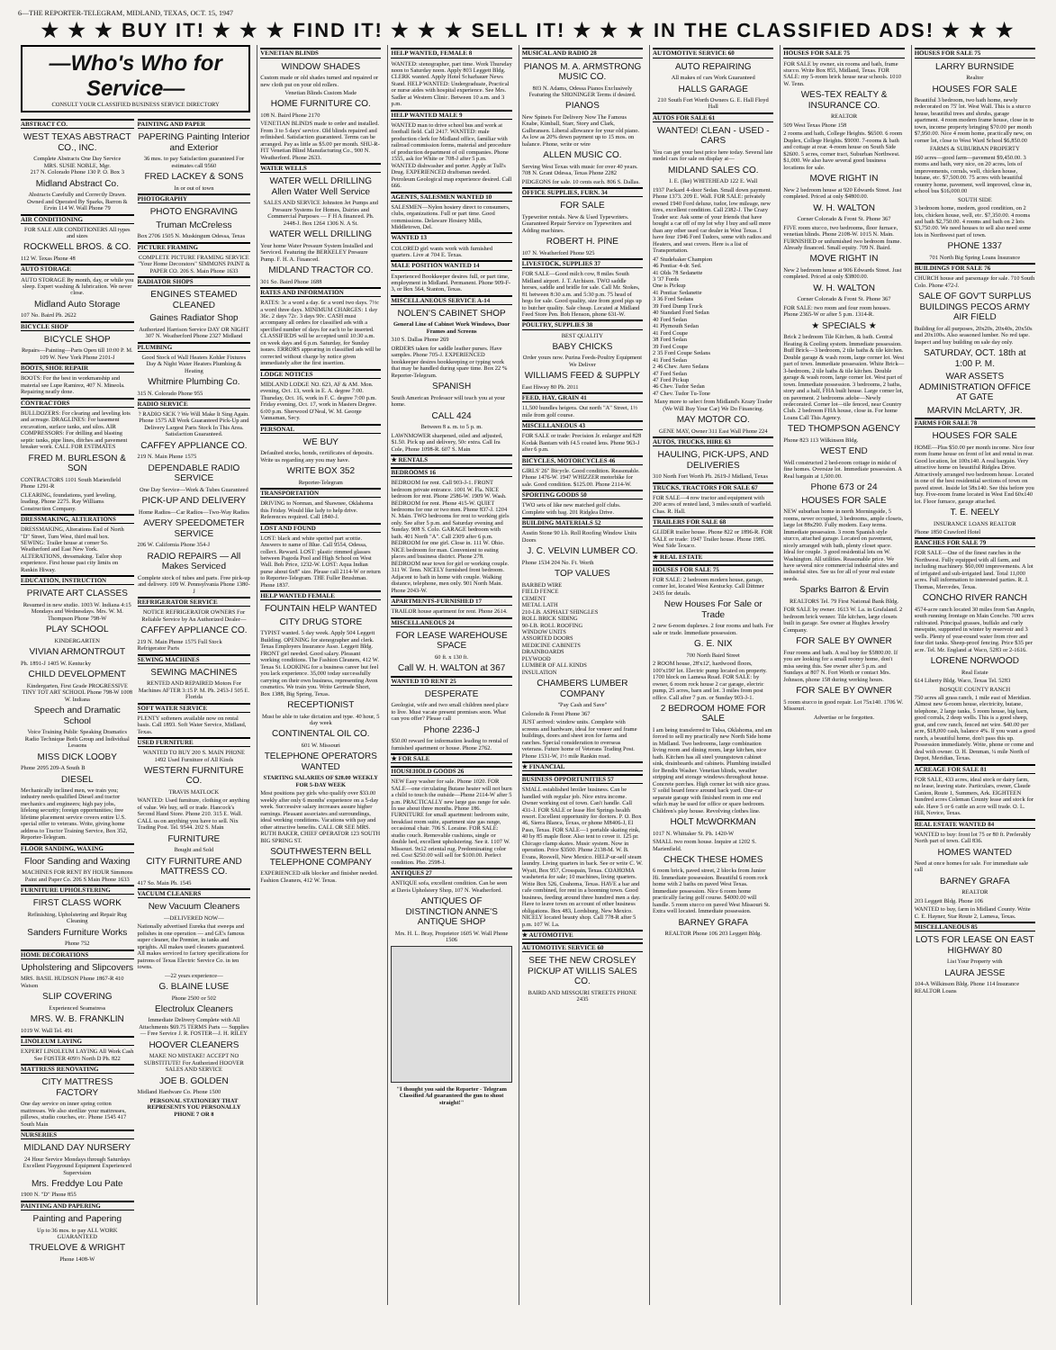6—THE REPORTER-TELEGRAM, MIDLAND, TEXAS, OCT. 15, 1947
★ ★ ★ BUY IT! ★ ★ ★ FIND IT! ★ ★ ★ SELL IT! ★ ★ ★ IN THE CLASSIFIED ADS! ★ ★ ★
—Who's Who for Service—
CONSULT YOUR CLASSIFIED BUSINESS SERVICE DIRECTORY
ABSTRACT CO.
WEST TEXAS ABSTRACT CO., INC.
Complete Abstracts One Day Service
MRS. SUSIE NOBLE, Mgr.
217 N. Colorado Phone 130 P. O. Box 3
Midland Abstract Co.
Abstracts Carefully and Correctly Drawn. Owned and Operated By Sparks, Barron & Ervin 114 W. Wall Phone 79
AIR CONDITIONING
FOR SALE AIR CONDITIONERS All types and sizes
ROCKWELL BROS. & CO.
112 W. Texas Phone 48
AUTO STORAGE
AUTO STORAGE By month, day, or while you sleep. Expert washing & lubrication. We never close.
Midland Auto Storage
107 No. Baird Ph. 2622
BICYCLE SHOP
BICYCLE SHOP
Repairs—Painting—Parts Open till 10:00 P. M. 109 W. New York Phone 2101-J
BOOTS, SHOE REPAIR
BOOTS: For the best in workmanship and material see Lupe Ramirez, 407 N. Mineola. Repairing neatly done.
CONTRACTORS
BULLDOZERS: For clearing and leveling lots and acreage. DRAGLINES: For basement excavation, surface tanks, and silos. AIR COMPRESSORS: For drilling and blasting septic tanks, pipe lines, ditches and pavement breaker work. CALL FOR ESTIMATES
FRED M. BURLESON & SON
CONTRACTORS 1101 South Marienfield Phone 1291-R
CLEARING, foundations, yard leveling, loading. Phone 2275. Ray Williams Construction Company.
DRESSMAKING, ALTERATIONS
DRESSMAKING, Alterations End of North "D" Street, Turn West, third mail box. SEWING: Trailer house at corner So. Weatherford and East New York. ALTERATIONS, dressmaking. Tailor shop experience. First house past city limits on Rankin Hiway.
EDUCATION, INSTRUCTION
PRIVATE ART CLASSES
Resumed in new studio. 1003 W. Indiana 4:15 Mondays and Wednesdays. Mrs. W. M. Thompson Phone 798-W
PLAY SCHOOL
KINDERGARTEN
VIVIAN ARMONTROUT
Ph. 1891-J 1405 W. Kentucky
CHILD DEVELOPMENT
Kindergarten, First Grade PROGRESSIVE TINY TOT ART SCHOOL Phone 798-W 1008 W. Indiana
Speech and Dramatic School
Voice Training Public Speaking Dramatics Radio Technique Both Group and Individual Lessons
MISS DICK LOOBY
Phone 2095 209-A South B
DIESEL
Mechanically inclined men, we train you; industry needs qualified Diesel and tractor mechanics and engineers; high pay jobs, lifelong security; foreign opportunities; free lifetime placement service covers entire U.S. special offer to veterans. Write, giving home address to Tractor Training Service, Box 352, Reporter-Telegram.
FLOOR SANDING, WAXING
Floor Sanding and Waxing
MACHINES FOR RENT BY HOUR Simmons Paint and Paper Co. 206 S Main Phone 1633
FURNITURE UPHOLSTERING
FIRST CLASS WORK
Refinishing, Upholstering and Repair Rug Cleaning
Sanders Furniture Works
Phone 752
HOME DECORATIONS
Upholstering and Slipcovers
MRS. BASIL HUDSON Phone 1867-R 410 Watson
SLIP COVERING
Experienced Seamstress
MRS. W. B. FRANKLIN
1019 W. Wall Tel. 491
LINOLEUM LAYING
EXPERT LINOLEUM LAYING All Work Cash See FOSTER 409½ North D Ph. 822
MATTRESS RENOVATING
CITY MATTRESS FACTORY
One day service on inner spring cotton mattresses. We also sterilize your mattresses, pillows, studio couches, etc. Phone 1545 417 South Main
NURSERIES
MIDLAND DAY NURSERY
24 Hour Service Mondays through Saturdays Excellent Playground Equipment Experienced Supervision
Mrs. Freddye Lou Pate
1900 N. "D" Phone 855
PAINTING AND PAPERING
Painting and Papering
Up to 36 mos. to pay ALL WORK GUARANTEED
TRUELOVE & WRIGHT
Phone 1408-W
PAINTING AND PAPER
PAPERING Painting Interior and Exterior
36 mos. to pay Satisfaction guaranteed For estimates call 9560
FRED LACKEY & SONS
In or out of town
PHOTOGRAPHY
PHOTO ENGRAVING
Truman McCreless
Box 2706 1505 N. Muskingum Odessa, Texas
PICTURE FRAMING
COMPLETE PICTURE FRAMING SERVICE "Your Home Decorators" SIMMONS PAINT & PAPER CO. 206 S. Main Phone 1633
RADIATOR SHOPS
ENGINES STEAMED CLEANED
Gaines Radiator Shop
Authorized Harrison Service DAY OR NIGHT 307 N. Weatherford Phone 2327 Midland
PLUMBING
Good Stock of Wall Heaters Kohler Fixtures Day & Night Water Heaters Plumbing & Heating
Whitmire Plumbing Co.
315 N. Colorado Phone 955
RADIO SERVICE
? RADIO SICK ? We Will Make It Sing Again. Phone 1575 All Work Guaranteed Pick-Up and Delivery Largest Parts Stock In This Area. Satisfaction Guaranteed.
CAFFEY APPLIANCE CO.
219 N. Main Phone 1575
DEPENDABLE RADIO SERVICE
One Day Service—Work & Tubes Guaranteed
PICK-UP AND DELIVERY
Home Radios—Car Radios—Two-Way Radios
AVERY SPEEDOMETER SERVICE
206 W. California Phone 354-J
RADIO REPAIRS — All Makes Serviced
Complete stock of tubes and parts. Free pick-up and delivery. 109 W. Pennsylvania Phone 1380-J
REFRIGERATOR SERVICE
NOTICE REFRIGERATOR OWNERS For Reliable Service by An Authorized Dealer—
CAFFEY APPLIANCE CO.
219 N. Main Phone 1575 Full Stock Refrigerator Parts
SEWING MACHINES
SEWING MACHINES
RENTED AND REPAIRED Motors For Machines AFTER 3:15 P. M. Ph. 2453-J 505 E. Florida
SOFT WATER SERVICE
PLENTY softeners available now on rental basis. Call 1893. Soft Water Service, Midland, Texas.
USED FURNITURE
WANTED TO BUY 200 S. MAIN PHONE 1492 Used Furniture of All Kinds
WESTERN FURNITURE CO.
TRAVIS MATLOCK
WANTED: Used furniture, clothing or anything of value. We buy, sell or trade. Hancock's Second Hand Store. Phone 210. 315 E. Wall. CALL us on anything you have to sell. Nix Trading Post. Tel. 9544. 202 S. Main
FURNITURE
Bought and Sold
CITY FURNITURE AND MATTRESS CO.
417 So. Main Ph. 1545
VACUUM CLEANERS
New Vacuum Cleaners
—DELIVERED NOW—
Nationally advertised Eureka that sweeps and polishes in one operation — and GE's famous super cleaner, the Premier, in tanks and uprights. All makes used cleaners guaranteed. All makes serviced to factory specifications for patrons of Texas Electric Service Co. in ten towns.
—22 years experience—
G. BLAINE LUSE
Phone 2500 or 502
Electrolux Cleaners
Immediate Delivery Complete with All Attachments $69.75 TERMS Parts — Supplies — Free Service J. R. FOSTER—J. H. RILEY
HOOVER CLEANERS
MAKE NO MISTAKE! ACCEPT NO SUBSTITUTE! For Authorized HOOVER SALES AND SERVICE
JOE B. GOLDEN
Midland Hardware Co. Phone 1500
PERSONAL STATIONERY THAT REPRESENTS YOU PERSONALLY PHONE 7 OR 8
VENETIAN BLINDS
WINDOW SHADES
Custom made or old shades turned and repaired or new cloth put on your old rollers.
Venetian Blinds Custom Made
HOME FURNITURE CO.
108 N. Baird Phone 2170
VENETIAN BLINDS made to order and installed. From 3 to 5 days' service. Old blinds repaired and refinished. Satisfaction guaranteed. Terms can be arranged. Pay as little as $5.00 per month. SHU-R-FIT Venetian Blind Manufacturing Co., 900 N. Weatherford. Phone 2633.
WATER WELLS
WATER WELL DRILLING Allen Water Well Service
SALES AND SERVICE Johnston Jet Pumps and Pressure Systems for Homes, Dairies and Commercial Purposes — F H A financed. Ph. 2448-J. Box 1264 1306 N. A St.
WATER WELL DRILLING
Your home Water Pressure System Installed and Serviced. Featuring the BERKELEY Pressure Pump. F. H. A. Financed.
MIDLAND TRACTOR CO.
301 So. Baird Phone 1688
RATES AND INFORMATION
RATES: 3c a word a day. 6c a word two days. 7½c a word three days. MINIMUM CHARGES: 1 day 36c. 2 days 72c. 3 days 90c. CASH must accompany all orders for classified ads with a specified number of days for each to be inserted. CLASSIFIEDS will be accepted until 10:30 a.m. on week days and 6 p.m. Saturday, for Sunday issues. ERRORS appearing in classified ads will be corrected without charge by notice given immediately after the first insertion.
LODGE NOTICES
MIDLAND LODGE NO. 623, AF & AM. Mon. evening, Oct. 13, work in E. A. degree 7:00. Thursday, Oct. 16, work in F. C. degree 7:00 p.m. Friday evening, Oct. 17, work in Masters Degree. 6:00 p.m. Sherwood O'Neal, W. M. George Vannaman, Secy.
PERSONAL
WE BUY
Defaulted stocks, bonds, certificates of deposits. Write us regarding any you may have.
WRITE BOX 352
Reporter-Telegram
TRANSPORTATION
DRIVING to Norman, and Shawnee, Oklahoma this Friday. Would like lady to help drive. References required. Call 1840-J.
LOST AND FOUND
LOST: black and white spotted part scottie. Answers to name of Blue. Call 9554, Odessa, collect. Reward. LOST: plastic rimmed glasses between Pagoda Pool and High School on West Wall. Bob Price, 1232-W. LOST: Aqua Indian purse about 6x8" size. Please call 2114-W or return to Reporter-Telegram. THE Fuller Brushman. Phone 1837.
HELP WANTED FEMALE
FOUNTAIN HELP WANTED
CITY DRUG STORE
TYPIST wanted. 5 day week. Apply 504 Leggett Building. OPENING for stenographer and clerk. Texas Employers Insurance Asso. Leggett Bldg. FRONT girl needed. Good salary. Pleasant working conditions. The Fashion Cleaners, 412 W. Texas St. LOOKING for a business career but feel you lack experience. 35,000 today successfully carrying on their own business, representing Avon cosmetics. We train you. Write Gertrude Short, Box 1388, Big Spring, Texas.
RECEPTIONIST
Must be able to take dictation and type. 40 hour, 5 day week
CONTINENTAL OIL CO.
601 W. Missouri
TELEPHONE OPERATORS WANTED
STARTING SALARIES OF $28.00 WEEKLY FOR 5-DAY WEEK
Most positions pay girls who qualify over $33.00 weekly after only 6 months' experience on a 5-day week. Successive salary increases assure higher earnings. Pleasant associates and surroundings, ideal working conditions. Vacations with pay and other attractive benefits. CALL OR SEE MRS. RUTH BAKER, CHIEF OPERATOR 123 SOUTH BIG SPRING ST.
SOUTHWESTERN BELL TELEPHONE COMPANY
EXPERIENCED silk blocker and finisher needed. Fashion Cleaners, 412 W. Texas.
HELP WANTED, FEMALE 8
WANTED: stenographer, part time. Work Thursday noon to Saturday noon. Apply 803 Leggett Bldg. CLERK wanted. Apply Hotel Scharbauer News Stand. HELP WANTED: Undergraduate, Practical or nurse aides with hospital experience. See Mrs. Sadler at Western Clinic. Between 10 a.m. and 3 p.m.
HELP WANTED MALE 9
WANTED man to drive school bus and work at football field. Call 2417. WANTED: male production clerk for Midland office, familiar with railroad commission forms, material and procedure of production department of oil companies. Phone 1555, ask for White or 708-J after 5 p.m. WANTED dishwasher and porter. Apply at Tull's Drug. EXPERIENCED draftsman needed. Petroleum Geological map experience desired. Call 666.
AGENTS, SALESMEN WANTED 10
SALESMEN—Nylon hosiery direct to consumers, clubs, organizations. Full or part time. Good commissions. Delaware Hosiery Mills, Middletown, Del.
WANTED 13
COLORED girl wants work with furnished quarters. Live at 704 E. Texas.
MALE POSITION WANTED 14
Experienced Bookkeeper desires full, or part time, employment in Midland. Permanent. Phone 909-F-3, or Box 564, Stanton, Texas.
MISCELLANEOUS SERVICE A-14
NOLEN'S CABINET SHOP
General Line of Cabinet Work Windows, Door Frames and Screens
310 S. Dallas Phone 269
ORDERS taken for saddle leather purses. Have samples. Phone 705-J. EXPERIENCED bookkeeper desires bookkeeping or typing work that may be handled during spare time. Box 22 % Reporter-Telegram.
SPANISH
South American Professor will teach you at your home.
CALL 424
Between 8 a. m. to 5 p. m.
LAWNMOWER sharpened, oiled and adjusted, $1.50. Pick up and delivery, 50c extra. Call Ira Cole, Phone 1098-R. 607 S. Main
★ RENTALS
BEDROOMS 16
BEDROOM for rent. Call 903-J-1. FRONT bedroom private entrance. 1001 W. Fla. NICE bedroom for rent. Phone 2586-W. 1909 W. Wash. BEDROOM for rent. Phone 415-W. QUIET bedrooms for one or two men. Phone 837-J. 1204 N. Main. TWO bedrooms for rent to working girls only. See after 5 p.m. and Saturday evening and Sunday. 908 S. Colo. GARAGE bedroom with bath. 401 North "A". Call 2309 after 6 p.m. BEDROOM for one girl. Close in. 111 W. Ohio. NICE bedroom for man. Convenient to eating places and business district. Phone 278. BEDROOM near town for girl or working couple. 311 W. Tenn. NICELY furnished front bedroom. Adjacent to bath in home with couple. Walking distance, telephone, men only. 901 North Main. Phone 2043-W.
APARTMENTS-FURNISHED 17
TRAILOR house apartment for rent. Phone 2614.
MISCELLANEOUS 24
FOR LEASE WAREHOUSE SPACE
60 ft. x 130 ft.
Call W. H. WALTON at 367
WANTED TO RENT 25
DESPERATE
Geologist, wife and two small children need place to live. Must vacate present premises soon. What can you offer? Please call
Phone 2236-J
$50.00 reward for information leading to rental of furnished apartment or house. Phone 2762.
★ FOR SALE
HOUSEHOLD GOODS 26
NEW Easy washer for sale. Phone 1020. FOR SALE—one circulating Butane heater will not burn a child to touch the outside—Phone 2114-W after 5 p.m. PRACTICALLY new large gas range for sale. In use about three months. Phone 186. FURNITURE for small apartment: bedroom suite, breakfast room suite, apartment size gas range, occasional chair. 706 S. Loraine. FOR SALE: studio couch. Removable cushions, single or double bed, excellent upholstering. See it. 1107 W. Missouri. 9x12 oriental rug. Predominating color red. Cost $250.00 will sell for $100.00. Perfect condition. Pho. 2598-J.
ANTIQUES 27
ANTIQUE sofa, excellent condition. Can be seen at Davis Upholstery Shop, 107 N. Weatherford.
ANTIQUES OF DISTINCTION ANNE'S ANTIQUE SHOP
Mrs. H. L. Bray, Proprietor 1605 W. Wall Phone 1506
"I thought you said the Reporter - Telegram Classified Ad guaranteed the gun to shoot straight!"
MUSICAL AND RADIO 28
PIANOS M. A. ARMSTRONG MUSIC CO.
803 N. Adams, Odessa Pianos Exclusively Featuring the SHONINGER Terms if desired.
PIANOS
New Spinets For Delivery Now The Famous Knabe, Kimball, Starr, Story and Clark, Gulbransen. Liberal allowance for your old piano. As low as 20% down payment up to 15 mos. on balance. Phone, write or wire
ALLEN MUSIC CO.
Serving West Texas with music for over 40 years. 708 N. Grant Odessa, Texas Phone 2282
PIDGEONS for sale. 10 cents each. 806 S. Dallas.
OFFICE SUPPLIES, FURN. 34
FOR SALE
Typewriter rentals. New & Used Typewriters. Guaranteed Repair Service on Typewriters and Adding machines.
ROBERT H. PINE
107 N. Weatherford Phone 925
LIVESTOCK, SUPPLIES 37
FOR SALE—Good milch cow, 8 miles South Midland airport. J. T. Atchison. TWO saddle horses, saddle and bridle for sale. Call Mr. Stokes, 81 between 8:30 a.m. and 5:30 p.m. 75 head of hogs for sale. Good quality, size from good pigs up to butcher quality. Sale cheap. Located at Midland Feed Store Pen. Bob Henson, phone 631-W.
POULTRY, SUPPLIES 38
BEST QUALITY
BABY CHICKS
Order yours now. Purina Feeds-Poultry Equipment We Deliver
WILLIAMS FEED & SUPPLY
East Hiway 80 Ph. 2011
FEED, HAY, GRAIN 41
11,500 bundles heigera. Out north "A" Street, 1½ mile from golf course.
MISCELLANEOUS 43
FOR SALE or trade: Precision Jr. enlarger and 828 Kodak Bantam with f4.5 coated lens. Phone 963-J after 6 p.m.
BICYCLES, MOTORCYCLES 46
GIRLS' 26" Bicycle. Good condition. Reasonable. Phone 1476-W. 1947 WHIZZER motorbike for sale. Good condition. $125.00. Phone 2114-W.
SPORTING GOODS 50
TWO sets of like new matched golf clubs. Complete with bag. 201 Ridglea Drive.
BUILDING MATERIALS 52
Austin Stone 90 Lb. Roll Roofing Window Units Doors
J. C. VELVIN LUMBER CO.
Phone 1534 204 No. Ft. Worth
TOP VALUES
BARBED WIRE
FIELD FENCE
CEMENT
METAL LATH
210-LB. ASPHALT SHINGLES
ROLL BRICK SIDING
90-LB. ROLL ROOFING
WINDOW UNITS
ASSORTED DOORS
MEDICINE CABINETS
DRAINBOARDS
PLYWOOD
LUMBER OF ALL KINDS
INSULATION
CHAMBERS LUMBER COMPANY
"Pay Cash and Save"
Colorado & Front Phone 367
JUST arrived: window units. Complete with screens and hardware, ideal for veneer and frame buildings, doors and sheet iron for farms and ranches. Special consideration to overseas veterans. Future home of Veterans Trading Post. Phone 1531-W, 1½ mile Rankin road.
★ FINANCIAL
BUSINESS OPPORTUNITIES 57
SMALL established broiler business. Can be handled with regular job. Nice extra income. Owner working out of town. Can't handle. Call 431-J. FOR SALE or lease Hot Springs health resort. Excellent opportunity for doctors. P. O. Box 46, Sierra Blanca, Texas, or phone M8406-J, El Paso, Texas. FOR SALE—1 portable skating rink, 40 by 85 maple floor. Also tent to cover it. 125 pr. Chicago clamp skates. Music system. Now in operation. Price $3500. Phone 2138-M. W. B. Evans, Roswell, New Mexico. HELP-ur-self steam laundry. Living quarters in back. See or write C. W. Wyatt, Box 957, Crosspain, Texas. COAHOMA washeteria for sale; 10 machines, living quarters. Write Box 526, Coahoma, Texas. HAVE a bar and cafe combined, for rent in a booming town. Good business, feeding around three hundred men a day. Have to leave town on account of other business obligations. Box 483, Lordsburg, New Mexico. NICELY located beauty shop. Call 778-R after 5 p.m. 107 W. La.
★ AUTOMOTIVE
AUTOMOTIVE SERVICE 60
SEE THE NEW CROSLEY PICKUP AT WILLIS SALES CO.
BAIRD AND MISSOURI STREETS PHONE 2435
AUTOMOTIVE SERVICE 60
AUTO REPAIRING
All makes of cars Work Guaranteed
HALLS GARAGE
210 South Fort Worth Owners G. E. Hall Floyd Hall
AUTOS FOR SALE 61
WANTED! CLEAN - USED - CARS
You can get your best price here today. Several late model cars for sale on display at—
MIDLAND SALES CO.
I. E. (Ike) WHITEHEAD 122 E. Wall
1937 Packard 4-door Sedan. Small down payment. Phone 1373. 209 E. Wall. FOR SALE: privately owned 1940 Ford deluxe, tudor, low mileage, new tires, excellent condition. Call 2382-J. The Crazy Trader sez: Ask some of your friends that have bought a car off of my lot why I buy and sell more than any other used car dealer in West Texas. I have four 1946 Ford Tudors, some with radios and Heaters, and seat covers. Here is a list of Transportation.
47 Studebaker Champion
46 Pontiac 4-dr. Sed.
41 Olds 78 Sedanette
3 '37 Fords
One is Pickup
41 Pontiac Sedanette
3 36 Ford Sedans
39 Ford Dump Truck
40 Standard Ford Sedan
40 Ford Sedan
41 Plymouth Sedan
41 Ford Coupe
38 Ford Sedan
39 Ford Coupe
2 35 Ford Coupe Sedans
41 Ford Sedan
2 46 Chev. Aero Sedans
47 Ford Sedan
47 Ford Pickup
46 Chev. Tudor Sedan
47 Chev. Tudor Tu-Tone
Many more to select from Midland's Krazy Trader (We Will Buy Your Car) We Do Financing.
MAY MOTOR CO.
GENE MAY, Owner 311 East Wall Phone 224
AUTOS, TRUCKS, HIRE 63
HAULING, PICK-UPS, AND DELIVERIES
310 North Fort Worth Ph. 2619-J Midland, Texas
TRUCKS, TRACTORS FOR SALE 67
FOR SALE—4 row tractor and equipment with 200 acres of rented land, 3 miles south of warfield. Chas. R. Hall.
TRAILERS FOR SALE 68
GLIDER trailor house. Phone 822 or 1896-R. FOR SALE or trade: 1947 Trailer house. Phone 1985. West Side Texaco.
★ REAL ESTATE
HOUSES FOR SALE 75
FOR SALE: 2 bedroom modern house, garage, corner lot, located West Kentucky. Call Dittmer 2435 for details.
New Houses For Sale or Trade
2 new 6-room duplexes. 2 four rooms and bath. For sale or trade. Immediate possession.
G. E. NIX
700 North Baird Street
2 ROOM house, 28'x12', hardwood floors, 100'x190' lot. Electric pump located on property. 1700 block on Lamesa Road. FOR SALE: by owner, 6 room rock house 2 car garage, electric pump, 25 acres, barn and lot. 3 miles from post office. Call after 7 p.m. or Sunday 903-J-1.
2 BEDROOM HOME FOR SALE
I am being transferred to Tulsa, Oklahoma, and am forced to sell my practically new North Side home in Midland. Two bedrooms, large combination living room and dining room, large kitchen, nice bath. Kitchen has all steel youngstown cabinet sink, drainboards and cabinets. Plumbing installed for Bendix Washer. Venetian blinds, weather stripping and storage windows throughout house. Concrete porches. High corner lot with nice grass. 5' solid board fence around back yard. One-car separate garage with finished room in one end which may be used for office or spare bedroom. Children's play house. Revolving clothes line.
HOLT McWORKMAN
1017 N. Whittaker St. Ph. 1420-W
SMALL two room house. Inquire at 1202 S. Marienfield.
CHECK THESE HOMES
6 room brick, paved street, 2 blocks from Junior Hi. Immediate possession. Beautiful 6 room rock home with 2 baths on paved West Texas. Immediate possession. Nice 6 room home practically facing golf course. $4000.00 will handle. 5 room stucco on paved West Missouri St. Extra well located. Immediate possession.
BARNEY GRAFA
REALTOR Phone 106 203 Leggett Bldg.
HOUSES FOR SALE 75
FOR SALE by owner, six rooms and bath, frame stucco. Write Box 855, Midland, Texas. FOR SALE: my 5-room brick house near schools. 1010 W. Tenn.
WES-TEX REALTY & INSURANCE CO.
REALTOR
509 West Texas Phone 158
2 rooms and bath, College Heights. $6500. 6 room Duplex, College Heights. $9000. 7-rooms & bath and cottage at rear. 4-room house on South Side $2600. 5 acres, corner tract, Suburban Northwest. $1,000. We also have several good business locations for sale.
MOVE RIGHT IN
New 2 bedroom house at 920 Edwards Street. Just completed. Priced at only $4800.00.
W. H. WALTON
Corner Colorado & Front St. Phone 367
FIVE room stucco, two bedrooms, floor furnace, venetian blinds. Phone 2108-W. 1015 N. Main. FURNISHED or unfurnished two bedroom frame. Already financed. Small equity. 709 N. Baird.
MOVE RIGHT IN
New 2 bedroom house at 906 Edwards Street. Just completed. Priced at only $3800.00.
W. H. WALTON
Corner Colorado & Front St. Phone 367
FOR SALE: two room and four room houses. Phone 2365-W or after 5 p.m. 1314-R.
★ SPECIALS ★
Brick 2 bedroom Tile Kitchen, & bath. Central Heating & Cooling system. Immediate possession. Buff Brick—3 bedroom, 2 tile baths & tile kitchen. Double garage & wash room, large corner lot. West part of town. Immediate possession. White Brick—3-bedroom, 2 tile baths & tile kitchen. Double garage & wash room, large corner lot. West part of town. Immediate possession. 3 bedrooms, 2 baths, story and a half, FHA built house. Large corner lot, on pavement. 2 bedrooms adobe—Newly redecorated. Corner lot—tile fenced, near Country Club. 2 bedroom FHA house, close in. For home Loans Call This Agency.
TED THOMPSON AGENCY
Phone 823 113 Wilkinson Bldg.
WEST END
Well constructed 2 bed-room cottage in midst of fine homes. Oversize lot. Immediate possession. A Real bargain at 1,500.00.
Phone 673 or 24
HOUSES FOR SALE
NEW suburban home in north Morningside, 5 rooms, never occupied, 3 bedrooms, ample closets, large lot 88x290. Fully modern. Easy terms. Immediate possession. 3 room Spanish style stucco, attached garage. Located on pavement, nicely arranged with bath, plenty closet space. Ideal for couple. 3 good residential lots on W. Washington. All utilities. Reasonable price. We have several nice commercial industrial sites and industrial sites. See us for all of your real estate needs.
Sparks Barron & Ervin
REALTORS Tel. 79 First National Bank Bldg.
FOR SALE by owner. 1613 W. La. in Grafaland. 2 bedroom brick veneer. Tile kitchen, large closets built in garage. See owner at Hughes Jewelry Company.
FOR SALE BY OWNER
Four rooms and bath. A real buy for $5800.00. If you are looking for a small roomy home, don't miss seeing this. See owner after 5 p.m. and Sundays at 807 N. Fort Worth or contact Mrs. Johnson, phone 158 during working hours.
FOR SALE BY OWNER
5 room stucco in good repair. Lot 75x140. 1706 W. Missouri.
Advertise or be forgotten.
HOUSES FOR SALE 75
LARRY BURNSIDE
Realtor
HOUSES FOR SALE
Beautiful 3 bedroom, two bath home, newly redecorated on 75' lot. West Wall. This is a stucco house, beautiful trees and shrubs, garage apartment. 4 room modern frame house, close in to town, income property bringing $70.00 per month $7,950.00. Nice 4 room home, practically new, on corner lot, close to West Ward School $6,850.00
FARMS & SUBURBAN PROPERTY
160 acres—good farm—pavement $9,450.00. 3 rooms and bath, very nice, on 20 acres, lots of improvements, corrals, well, chicken house, butane, etc. $7,500.00. 75 acres with beautiful country home, pavement, well improved, close in, school bus $16,000.00
SOUTH SIDE
3 bedroom home, modern, good condition, on 2 lots, chicken house, well, etc. $7,350.00. 4 rooms and bath $2,750.00. 4 rooms and bath on 2 lots $3,750.00. We need houses to sell also need some lots in Northwest part of town.
PHONE 1337
701 North Big Spring Loans Insurance
BUILDINGS FOR SALE 76
CHURCH house and parsonage for sale. 710 South Colo. Phone 472-J.
SALE OF GOV'T SURPLUS BUILDINGS PECOS ARMY AIR FIELD
Building for all purposes, 20x20s, 20x40s, 20x50s and 20x100s. Also seasoned lumber. No red tape. Inspect and buy building on sale day only.
SATURDAY, OCT. 18th at 1:00 P. M.
WAR ASSETS ADMINISTRATION OFFICE AT GATE
MARVIN McLARTY, JR.
FARMS FOR SALE 78
HOUSES FOR SALE
HOME—Plus $50.00 per month income. Nice four room frame house on front of lot and rental in rear. Good location, lot 100x140. A real bargain. Very attractive home on beautiful Ridglea Drive. Attractively arranged two bedroom house. Located in one of the best residential sections of town on paved street. Inside lot 58x140. See this before you buy. Five-room frame located in West End 60x140 lot. Floor furnace, garage attached.
T. E. NEELY
INSURANCE LOANS REALTOR
Phone 1850 Crawford Hotel
RANCHES FOR SALE 79
FOR SALE—One of the finest ranches in the Northwest. Fully equipped with all farm, and including machinery. $60,000 improvements. A lot of irrigated and sub-irrigated land. Total 11,000 acres. Full information to interested parties. R. J. Thomas, Mercedes, Texas.
CONCHO RIVER RANCH
4574-acre ranch located 30 miles from San Angelo, south running frontage on Main Concho. 700 acres cultivated. Principal grasses, buffalo and curly mesquite, supported in winter by reservoir and 3 wells. Plenty of year-round water from river and four dirt tanks. Sheep-proof fencing. Price $35 per acre. Tel. Mr. England at Waco, 5283 or 2-1616.
LORENE NORWOOD
Real Estate
614 Liberty Bldg. Waco, Texas Tel. 5283
BOSQUE COUNTY RANCH
750 acres all grass ranch, 1 mile east of Meridian. Almost new 6-room house, electricity, butane, telephone, 2 large tanks, 5 room house, big barn, good corrals, 2 deep wells. This is a good sheep, goat, and cow ranch, fenced net wire. $40.00 per acre, $18,000 cash, balance 4%. If you want a good ranch, a beautiful home, don't pass this up. Possession immediately. Write, phone or come and deal with owner. O. H. Denman, ¼ mile North of Depot, Meridian, Texas.
ACREAGE FOR SALE 81
FOR SALE, 433 acres, ideal stock or dairy farm, no lease, leaving state. Particulars, owner, Claude Canion, Route 1, Summers, Ark. EIGHTEEN hundred acres Coleman County lease and stock for sale. Have 5 or 6 cattle an acre will trade. O. L. Hill, Novice, Texas.
REAL ESTATE WANTED 84
WANTED to buy: front lot 75 or 80 ft. Preferably North part of town. Call 836.
HOMES WANTED
Need at once homes for sale. For immediate sale call
BARNEY GRAFA
REALTOR
203 Leggett Bldg. Phone 106
WANTED to buy, farm in Midland County. Write C. E. Hayner, Star Route 2, Lamesa, Texas.
MISCELLANEOUS 85
LOTS FOR LEASE ON EAST HIGHWAY 80
List Your Property with
LAURA JESSE
104-A Wilkinson Bldg. Phone 114 Insurance REALTOR Loans